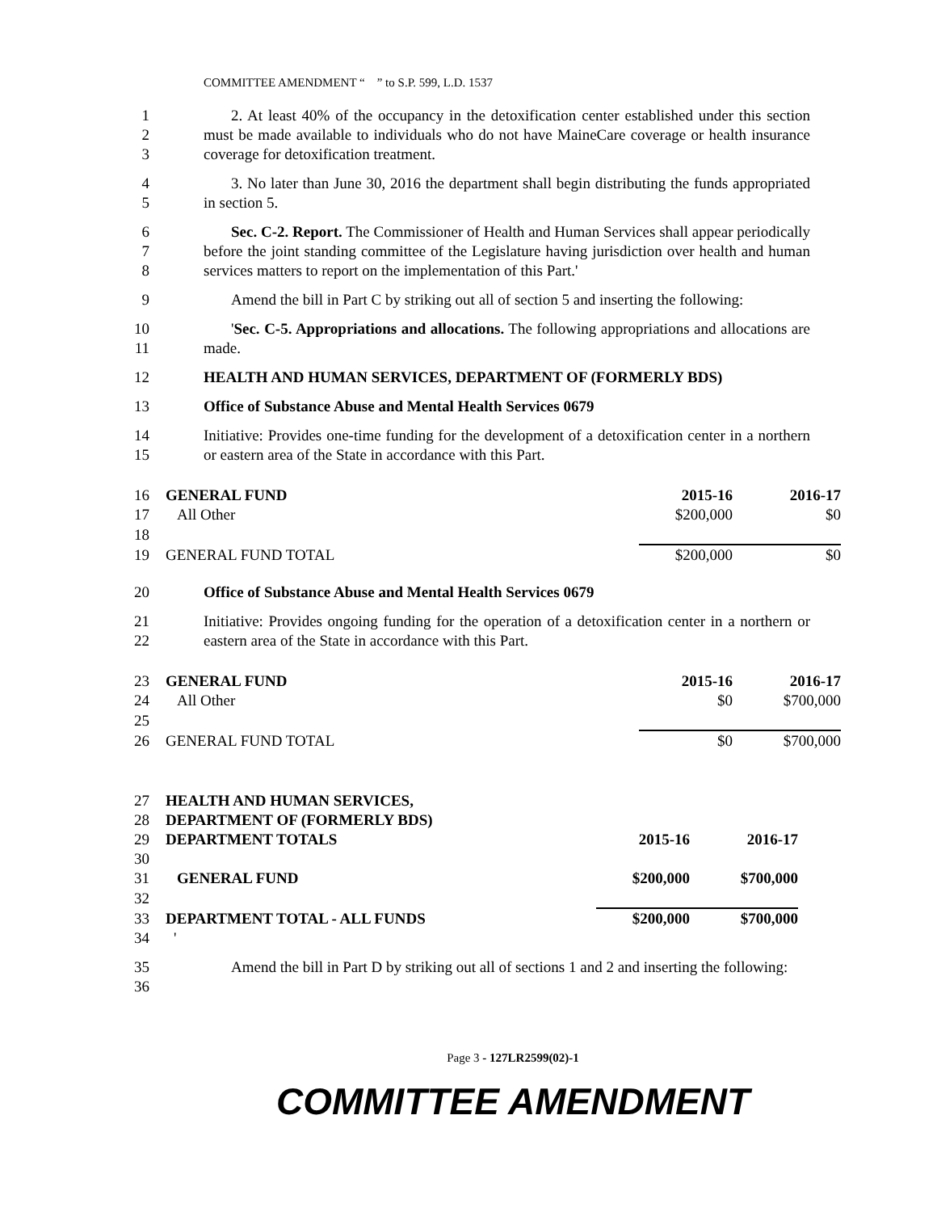COMMITTEE AMENDMENT “ ” to S.P. 599, L.D. 1537
1
2
3 2. At least 40% of the occupancy in the detoxification center established under this section must be made available to individuals who do not have MaineCare coverage or health insurance coverage for detoxification treatment.
4
5 3. No later than June 30, 2016 the department shall begin distributing the funds appropriated in section 5.
6
7
8 Sec. C-2. Report. The Commissioner of Health and Human Services shall appear periodically before the joint standing committee of the Legislature having jurisdiction over health and human services matters to report on the implementation of this Part.'
9 Amend the bill in Part C by striking out all of section 5 and inserting the following:
10
11 'Sec. C-5. Appropriations and allocations. The following appropriations and allocations are made.
12 HEALTH AND HUMAN SERVICES, DEPARTMENT OF (FORMERLY BDS)
13 Office of Substance Abuse and Mental Health Services 0679
14
15 Initiative: Provides one-time funding for the development of a detoxification center in a northern or eastern area of the State in accordance with this Part.
| 16 | GENERAL FUND | 2015-16 | 2016-17 |
| 17 | All Other | $200,000 | $0 |
| 18 | | | |
| 19 | GENERAL FUND TOTAL | $200,000 | $0 |
20 Office of Substance Abuse and Mental Health Services 0679
21
22 Initiative: Provides ongoing funding for the operation of a detoxification center in a northern or eastern area of the State in accordance with this Part.
| 23 | GENERAL FUND | 2015-16 | 2016-17 |
| 24 | All Other | $0 | $700,000 |
| 25 | | | |
| 26 | GENERAL FUND TOTAL | $0 | $700,000 |
| 27 | HEALTH AND HUMAN SERVICES, | | |
| 28 | DEPARTMENT OF (FORMERLY BDS) | | |
| 29 | DEPARTMENT TOTALS | 2015-16 | 2016-17 |
| 30 | | | |
| 31 | GENERAL FUND | $200,000 | $700,000 |
| 32 | | | |
| 33 | DEPARTMENT TOTAL - ALL FUNDS | $200,000 | $700,000 |
| 34 | ' | | |
35
36 Amend the bill in Part D by striking out all of sections 1 and 2 and inserting the following:
Page 3 - 127LR2599(02)-1
COMMITTEE AMENDMENT